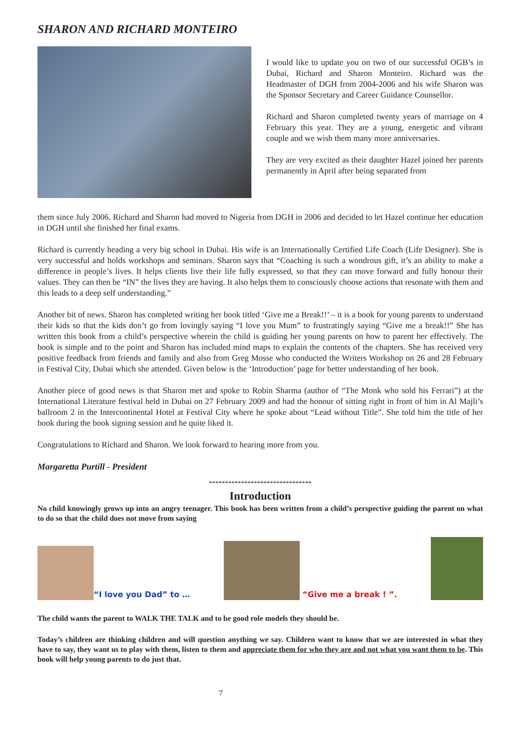SHARON AND RICHARD MONTEIRO
I would like to update you on two of our successful OGB’s in Dubai, Richard and Sharon Monteiro. Richard was the Headmaster of DGH from 2004-2006 and his wife Sharon was the Sponsor Secretary and Career Guidance Counsellor.
Richard and Sharon completed twenty years of marriage on 4 February this year. They are a young, energetic and vibrant couple and we wish them many more anniversaries.
They are very excited as their daughter Hazel joined her parents permanently in April after being separated from
them since July 2006. Richard and Sharon had moved to Nigeria from DGH in 2006 and decided to let Hazel continue her education in DGH until she finished her final exams.
Richard is currently heading a very big school in Dubai. His wife is an Internationally Certified Life Coach (Life Designer). She is very successful and holds workshops and seminars. Sharon says that “Coaching is such a wondrous gift, it’s an ability to make a difference in people’s lives. It helps clients live their life fully expressed, so that they can move forward and fully honour their values. They can then be “IN” the lives they are having. It also helps them to consciously choose actions that resonate with them and this leads to a deep self understanding.”
Another bit of news. Sharon has completed writing her book titled ‘Give me a Break!!’ – it is a book for young parents to understand their kids so that the kids don’t go from lovingly saying “I love you Mum” to frustratingly saying “Give me a break!!” She has written this book from a child’s perspective wherein the child is guiding her young parents on how to parent her effectively. The book is simple and to the point and Sharon has included mind maps to explain the contents of the chapters. She has received very positive feedback from friends and family and also from Greg Mosse who conducted the Writers Workshop on 26 and 28 February in Festival City, Dubai which she attended. Given below is the ‘Introduction’ page for better understanding of her book.
Another piece of good news is that Sharon met and spoke to Robin Sharma (author of “The Monk who sold his Ferrari”) at the International Literature festival held in Dubai on 27 February 2009 and had the honour of sitting right in front of him in Al Majli’s ballroom 2 in the Intercontinental Hotel at Festival City where he spoke about “Lead without Title”. She told him the title of her book during the book signing session and he quite liked it.
Congratulations to Richard and Sharon. We look forward to hearing more from you.
Margaretta Purtill - President
********************************
Introduction
No child knowingly grows up into an angry teenager. This book has been written from a child’s perspective guiding the parent on what to do so that the child does not move from saying
“I love you Dad” to …
“Give me a break ! ”.
The child wants the parent to WALK THE TALK and to be good role models they should be.
Today’s children are thinking children and will question anything we say. Children want to know that we are interested in what they have to say, they want us to play with them, listen to them and appreciate them for who they are and not what you want them to be. This book will help young parents to do just that.
7